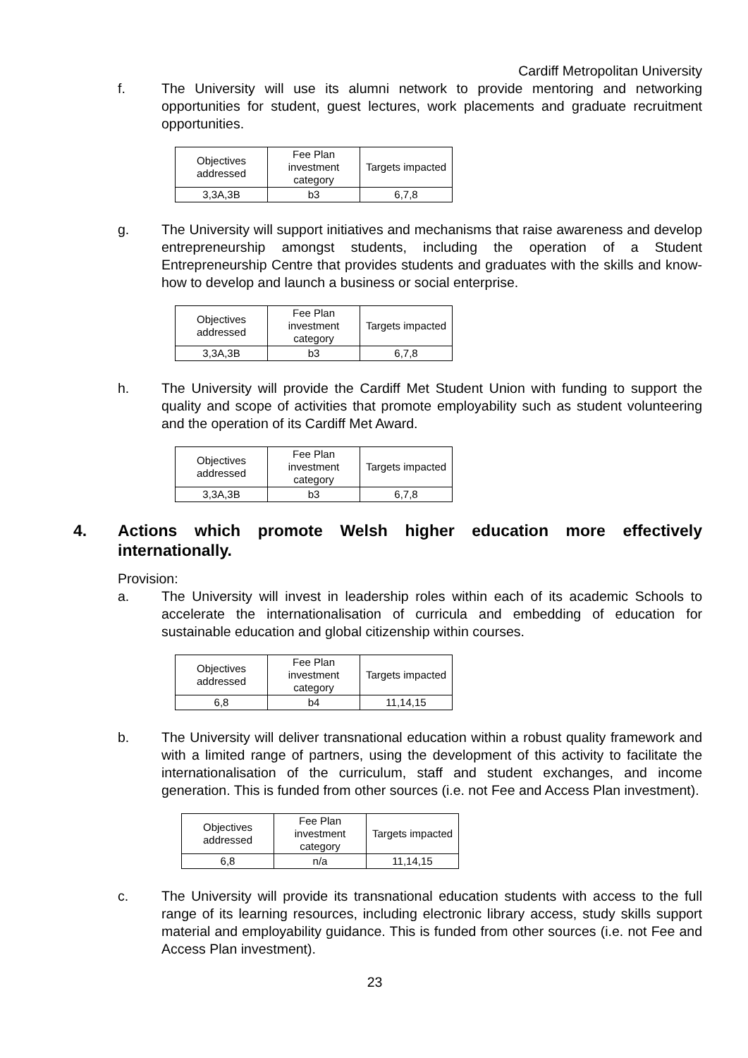Cardiff Metropolitan University
f. The University will use its alumni network to provide mentoring and networking opportunities for student, guest lectures, work placements and graduate recruitment opportunities.
| Objectives addressed | Fee Plan investment category | Targets impacted |
| 3,3A,3B | b3 | 6,7,8 |
g. The University will support initiatives and mechanisms that raise awareness and develop entrepreneurship amongst students, including the operation of a Student Entrepreneurship Centre that provides students and graduates with the skills and know-how to develop and launch a business or social enterprise.
| Objectives addressed | Fee Plan investment category | Targets impacted |
| 3,3A,3B | b3 | 6,7,8 |
h. The University will provide the Cardiff Met Student Union with funding to support the quality and scope of activities that promote employability such as student volunteering and the operation of its Cardiff Met Award.
| Objectives addressed | Fee Plan investment category | Targets impacted |
| 3,3A,3B | b3 | 6,7,8 |
4. Actions which promote Welsh higher education more effectively internationally.
Provision:
a. The University will invest in leadership roles within each of its academic Schools to accelerate the internationalisation of curricula and embedding of education for sustainable education and global citizenship within courses.
| Objectives addressed | Fee Plan investment category | Targets impacted |
| 6,8 | b4 | 11,14,15 |
b. The University will deliver transnational education within a robust quality framework and with a limited range of partners, using the development of this activity to facilitate the internationalisation of the curriculum, staff and student exchanges, and income generation. This is funded from other sources (i.e. not Fee and Access Plan investment).
| Objectives addressed | Fee Plan investment category | Targets impacted |
| 6,8 | n/a | 11,14,15 |
c. The University will provide its transnational education students with access to the full range of its learning resources, including electronic library access, study skills support material and employability guidance. This is funded from other sources (i.e. not Fee and Access Plan investment).
23